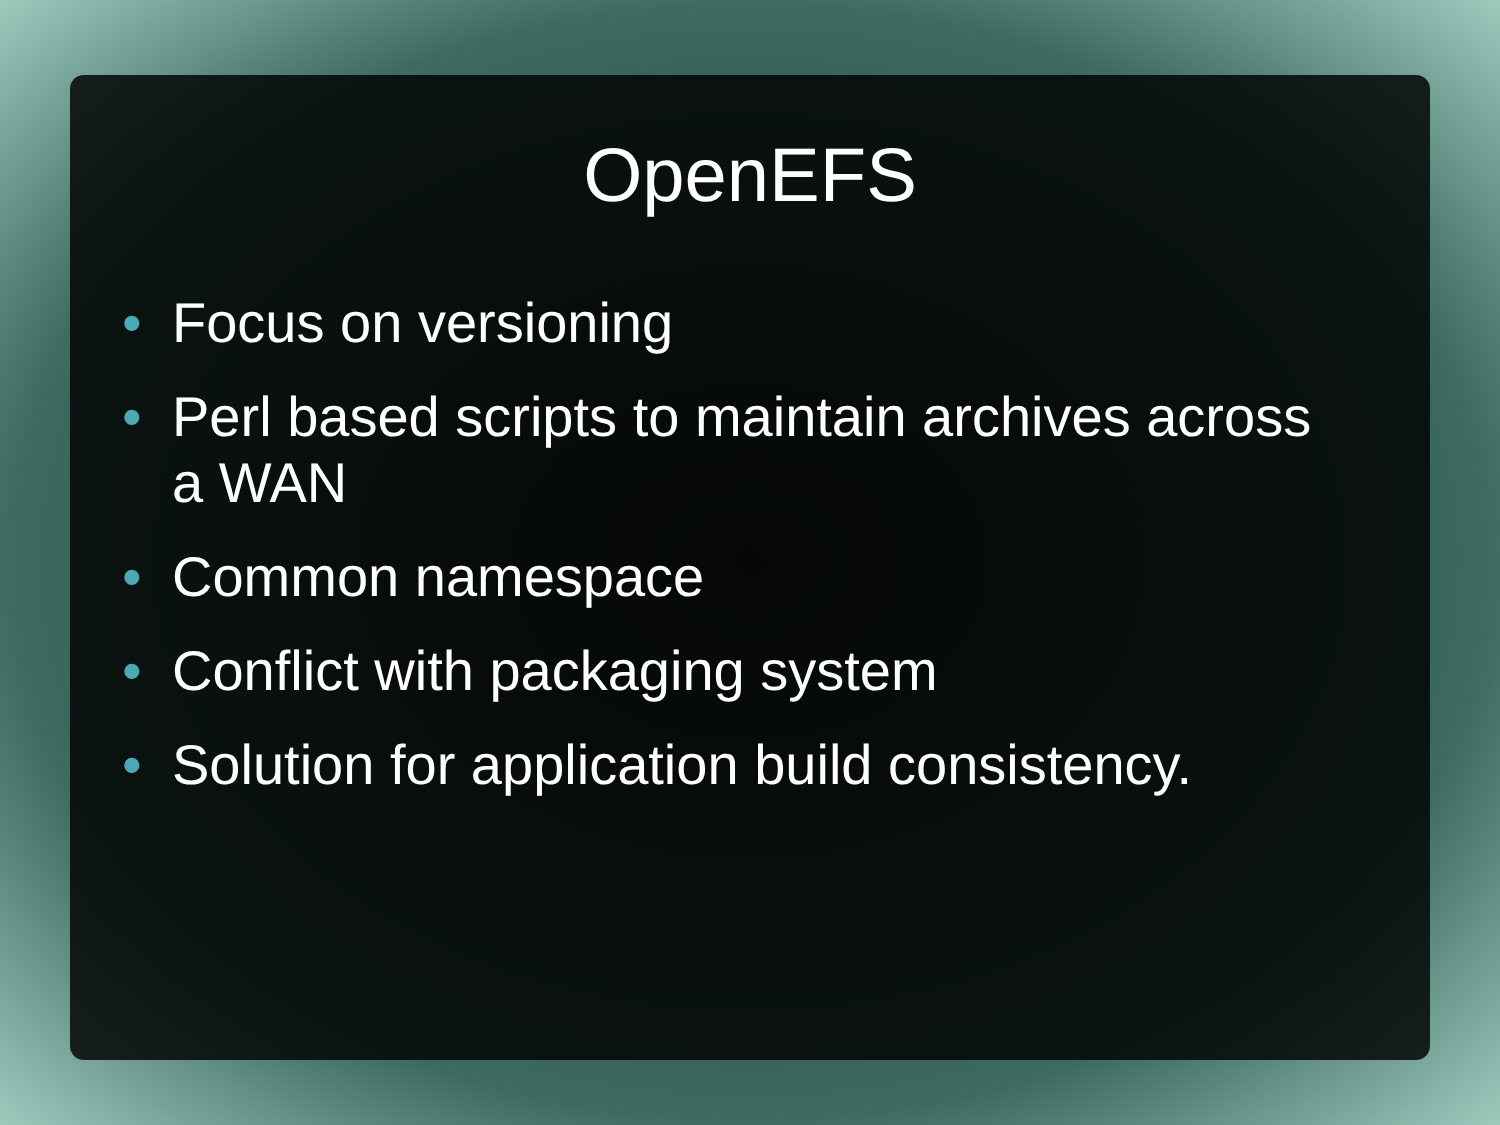OpenEFS
• Focus on versioning
• Perl based scripts to maintain archives across a WAN
• Common namespace
• Conflict with packaging system
• Solution for application build consistency.